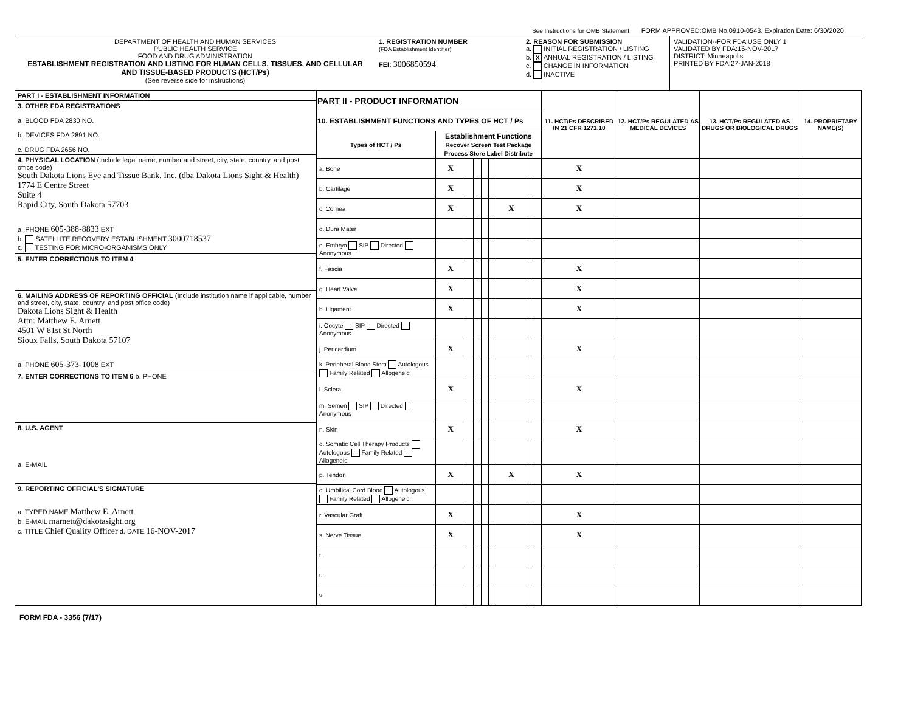See Instructions for OMB Statement. FORM APPROVED:OMB No.0910-0543. Expiration Date: 6/30/2020
DEPARTMENT OF HEALTH AND HUMAN SERVICES
PUBLIC HEALTH SERVICE
FOOD AND DRUG ADMINISTRATION
ESTABLISHMENT REGISTRATION AND LISTING FOR HUMAN CELLS, TISSUES, AND CELLULAR AND TISSUE-BASED PRODUCTS (HCT/Ps)
(See reverse side for instructions)
1. REGISTRATION NUMBER
(FDA Establishment Identifier)
FEI: 3006850594
2. REASON FOR SUBMISSION
a. INITIAL REGISTRATION / LISTING
b. X ANNUAL REGISTRATION / LISTING
c. CHANGE IN INFORMATION
d. INACTIVE
VALIDATION--FOR FDA USE ONLY 1
VALIDATED BY FDA:16-NOV-2017
DISTRICT: Minneapolis
PRINTED BY FDA:27-JAN-2018
PART I - ESTABLISHMENT INFORMATION
3. OTHER FDA REGISTRATIONS
a. BLOOD FDA 2830 NO.
b. DEVICES FDA 2891 NO.
c. DRUG FDA 2656 NO.
4. PHYSICAL LOCATION (Include legal name, number and street, city, state, country, and post office code)
South Dakota Lions Eye and Tissue Bank, Inc. (dba Dakota Lions Sight & Health)
1774 E Centre Street
Suite 4
Rapid City, South Dakota 57703
a. PHONE 605-388-8833 EXT
b. SATELLITE RECOVERY ESTABLISHMENT 3000718537
c. TESTING FOR MICRO-ORGANISMS ONLY
5. ENTER CORRECTIONS TO ITEM 4
6. MAILING ADDRESS OF REPORTING OFFICIAL (Include institution name if applicable, number and street, city, state, country, and post office code)
Dakota Lions Sight & Health
Attn: Matthew E. Arnett
4501 W 61st St North
Sioux Falls, South Dakota 57107
a. PHONE 605-373-1008 EXT
7. ENTER CORRECTIONS TO ITEM 6 b. PHONE
8. U.S. AGENT
a. E-MAIL
9. REPORTING OFFICIAL'S SIGNATURE
a. TYPED NAME Matthew E. Arnett
b. E-MAIL marnett@dakotasight.org
c. TITLE Chief Quality Officer d. DATE 16-NOV-2017
| PART II - PRODUCT INFORMATION | | | | | | | | | 11. HCT/Ps DESCRIBED IN 21 CFR 1271.10 | 12. HCT/Ps REGULATED AS MEDICAL DEVICES | 13. HCT/Ps REGULATED AS DRUGS OR BIOLOGICAL DRUGS | 14. PROPRIETARY NAME(S) |
| --- | --- | --- | --- | --- | --- | --- | --- | --- | --- | --- | --- | --- |
| 10. ESTABLISHMENT FUNCTIONS AND TYPES OF HCT / Ps | | | | | | | | | | | | |
| Types of HCT / Ps | Establishment Functions Recover Screen Test Package Process Store Label Distribute | | | | | | | | | | | |
| a. Bone | X | | | | | | | | X | | | |
| b. Cartilage | X | | | | | | | | X | | | |
| c. Cornea | X | | | | | X | | | X | | | |
| d. Dura Mater | | | | | | | | | | | | |
| e. Embryo SIP Directed Anonymous | | | | | | | | | | | | |
| f. Fascia | X | | | | | | | | X | | | |
| g. Heart Valve | X | | | | | | | | X | | | |
| h. Ligament | X | | | | | | | | X | | | |
| i. Oocyte SIP Directed Anonymous | | | | | | | | | | | | |
| j. Pericardium | X | | | | | | | | X | | | |
| k. Peripheral Blood Stem Autologous Family Related Allogeneic | | | | | | | | | | | | |
| l. Sclera | X | | | | | | | | X | | | |
| m. Semen SIP Directed Anonymous | | | | | | | | | | | | |
| n. Skin | X | | | | | | | | X | | | |
| o. Somatic Cell Therapy Products Autologous Family Related Allogeneic | | | | | | | | | | | | |
| p. Tendon | X | | | | | X | | | X | | | |
| q. Umbilical Cord Blood Autologous Family Related Allogeneic | | | | | | | | | | | | |
| r. Vascular Graft | X | | | | | | | | X | | | |
| s. Nerve Tissue | X | | | | | | | | X | | | |
| t. | | | | | | | | | | | | |
| u. | | | | | | | | | | | | |
| v. | | | | | | | | | | | | |
FORM FDA - 3356 (7/17)